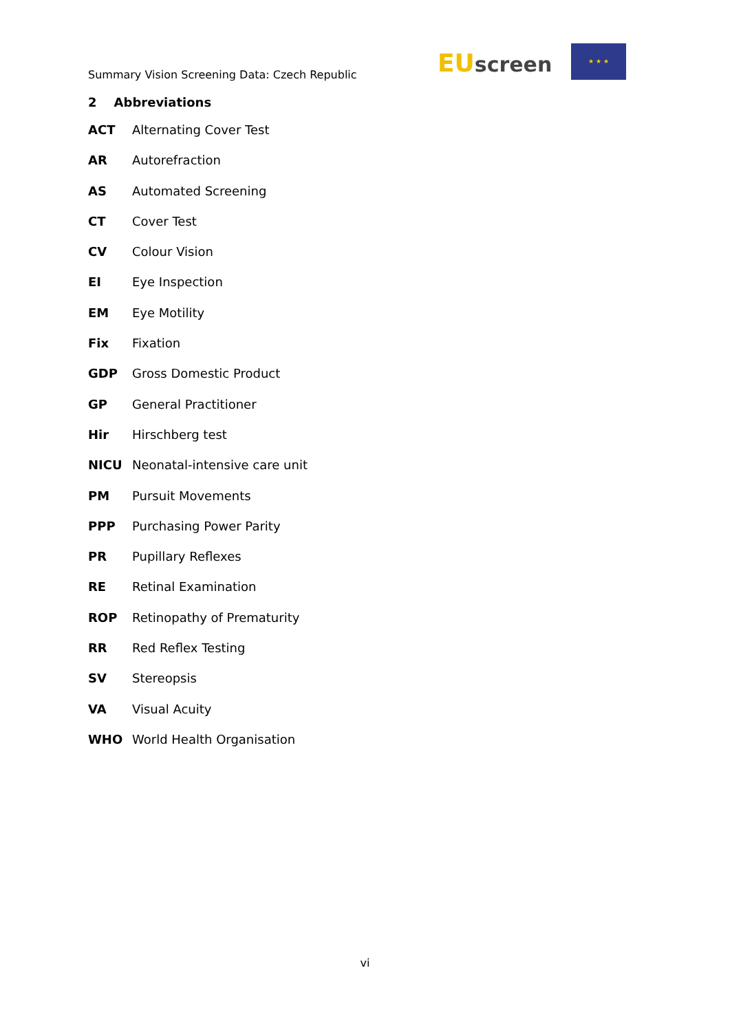Summary Vision Screening Data: Czech Republic
EU screen
★ ★ ★
2 Abbreviations
ACT Alternating Cover Test
AR Autorefraction
AS Automated Screening
CT Cover Test
CV Colour Vision
EI Eye Inspection
EM Eye Motility
Fix Fixation
GDP Gross Domestic Product
GP General Practitioner
Hir Hirschberg test
NICU Neonatal-intensive care unit
PM Pursuit Movements
PPP Purchasing Power Parity
PR Pupillary Reflexes
RE Retinal Examination
ROP Retinopathy of Prematurity
RR Red Reflex Testing
SV Stereopsis
VA Visual Acuity
WHO World Health Organisation
vi